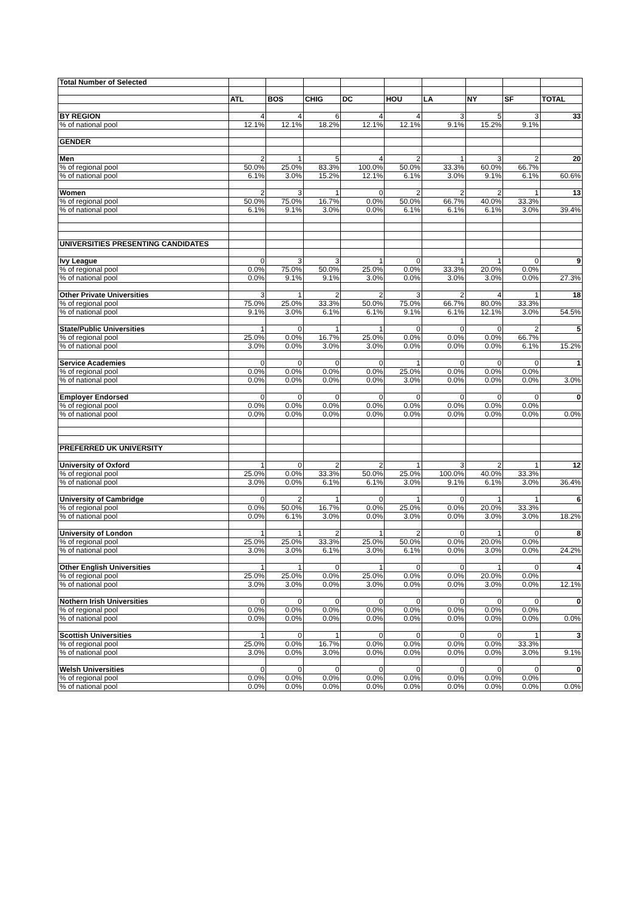| Total Number of Selected | | | | | | | | | |
| | ATL | BOS | CHIG | DC | HOU | LA | NY | SF | TOTAL |
| BY REGION | 4 | 4 | 6 | 4 | 4 | 3 | 5 | 3 | 33 |
| % of national pool | 12.1% | 12.1% | 18.2% | 12.1% | 12.1% | 9.1% | 15.2% | 9.1% | |
| GENDER | | | | | | | | | |
| Men | 2 | 1 | 5 | 4 | 2 | 1 | 3 | 2 | 20 |
| % of regional pool | 50.0% | 25.0% | 83.3% | 100.0% | 50.0% | 33.3% | 60.0% | 66.7% | |
| % of national pool | 6.1% | 3.0% | 15.2% | 12.1% | 6.1% | 3.0% | 9.1% | 6.1% | 60.6% |
| Women | 2 | 3 | 1 | 0 | 2 | 2 | 2 | 1 | 13 |
| % of regional pool | 50.0% | 75.0% | 16.7% | 0.0% | 50.0% | 66.7% | 40.0% | 33.3% | |
| % of national pool | 6.1% | 9.1% | 3.0% | 0.0% | 6.1% | 6.1% | 6.1% | 3.0% | 39.4% |
| UNIVERSITIES PRESENTING CANDIDATES | | | | | | | | | |
| Ivy League | 0 | 3 | 3 | 1 | 0 | 1 | 1 | 0 | 9 |
| % of regional pool | 0.0% | 75.0% | 50.0% | 25.0% | 0.0% | 33.3% | 20.0% | 0.0% | |
| % of national pool | 0.0% | 9.1% | 9.1% | 3.0% | 0.0% | 3.0% | 3.0% | 0.0% | 27.3% |
| Other Private Universities | 3 | 1 | 2 | 2 | 3 | 2 | 4 | 1 | 18 |
| % of regional pool | 75.0% | 25.0% | 33.3% | 50.0% | 75.0% | 66.7% | 80.0% | 33.3% | |
| % of national pool | 9.1% | 3.0% | 6.1% | 6.1% | 9.1% | 6.1% | 12.1% | 3.0% | 54.5% |
| State/Public Universities | 1 | 0 | 1 | 1 | 0 | 0 | 0 | 2 | 5 |
| % of regional pool | 25.0% | 0.0% | 16.7% | 25.0% | 0.0% | 0.0% | 0.0% | 66.7% | |
| % of national pool | 3.0% | 0.0% | 3.0% | 3.0% | 0.0% | 0.0% | 0.0% | 6.1% | 15.2% |
| Service Academies | 0 | 0 | 0 | 0 | 1 | 0 | 0 | 0 | 1 |
| % of regional pool | 0.0% | 0.0% | 0.0% | 0.0% | 25.0% | 0.0% | 0.0% | 0.0% | |
| % of national pool | 0.0% | 0.0% | 0.0% | 0.0% | 3.0% | 0.0% | 0.0% | 0.0% | 3.0% |
| Employer Endorsed | 0 | 0 | 0 | 0 | 0 | 0 | 0 | 0 | 0 |
| % of regional pool | 0.0% | 0.0% | 0.0% | 0.0% | 0.0% | 0.0% | 0.0% | 0.0% | |
| % of national pool | 0.0% | 0.0% | 0.0% | 0.0% | 0.0% | 0.0% | 0.0% | 0.0% | 0.0% |
| PREFERRED UK UNIVERSITY | | | | | | | | | |
| University of Oxford | 1 | 0 | 2 | 2 | 1 | 3 | 2 | 1 | 12 |
| % of regional pool | 25.0% | 0.0% | 33.3% | 50.0% | 25.0% | 100.0% | 40.0% | 33.3% | |
| % of national pool | 3.0% | 0.0% | 6.1% | 6.1% | 3.0% | 9.1% | 6.1% | 3.0% | 36.4% |
| University of Cambridge | 0 | 2 | 1 | 0 | 1 | 0 | 1 | 1 | 6 |
| % of regional pool | 0.0% | 50.0% | 16.7% | 0.0% | 25.0% | 0.0% | 20.0% | 33.3% | |
| % of national pool | 0.0% | 6.1% | 3.0% | 0.0% | 3.0% | 0.0% | 3.0% | 3.0% | 18.2% |
| University of London | 1 | 1 | 2 | 1 | 2 | 0 | 1 | 0 | 8 |
| % of regional pool | 25.0% | 25.0% | 33.3% | 25.0% | 50.0% | 0.0% | 20.0% | 0.0% | |
| % of national pool | 3.0% | 3.0% | 6.1% | 3.0% | 6.1% | 0.0% | 3.0% | 0.0% | 24.2% |
| Other English Universities | 1 | 1 | 0 | 1 | 0 | 0 | 1 | 0 | 4 |
| % of regional pool | 25.0% | 25.0% | 0.0% | 25.0% | 0.0% | 0.0% | 20.0% | 0.0% | |
| % of national pool | 3.0% | 3.0% | 0.0% | 3.0% | 0.0% | 0.0% | 3.0% | 0.0% | 12.1% |
| Nothern Irish Universities | 0 | 0 | 0 | 0 | 0 | 0 | 0 | 0 | 0 |
| % of regional pool | 0.0% | 0.0% | 0.0% | 0.0% | 0.0% | 0.0% | 0.0% | 0.0% | |
| % of national pool | 0.0% | 0.0% | 0.0% | 0.0% | 0.0% | 0.0% | 0.0% | 0.0% | 0.0% |
| Scottish Universities | 1 | 0 | 1 | 0 | 0 | 0 | 0 | 1 | 3 |
| % of regional pool | 25.0% | 0.0% | 16.7% | 0.0% | 0.0% | 0.0% | 0.0% | 33.3% | |
| % of national pool | 3.0% | 0.0% | 3.0% | 0.0% | 0.0% | 0.0% | 0.0% | 3.0% | 9.1% |
| Welsh Universities | 0 | 0 | 0 | 0 | 0 | 0 | 0 | 0 | 0 |
| % of regional pool | 0.0% | 0.0% | 0.0% | 0.0% | 0.0% | 0.0% | 0.0% | 0.0% | |
| % of national pool | 0.0% | 0.0% | 0.0% | 0.0% | 0.0% | 0.0% | 0.0% | 0.0% | 0.0% |